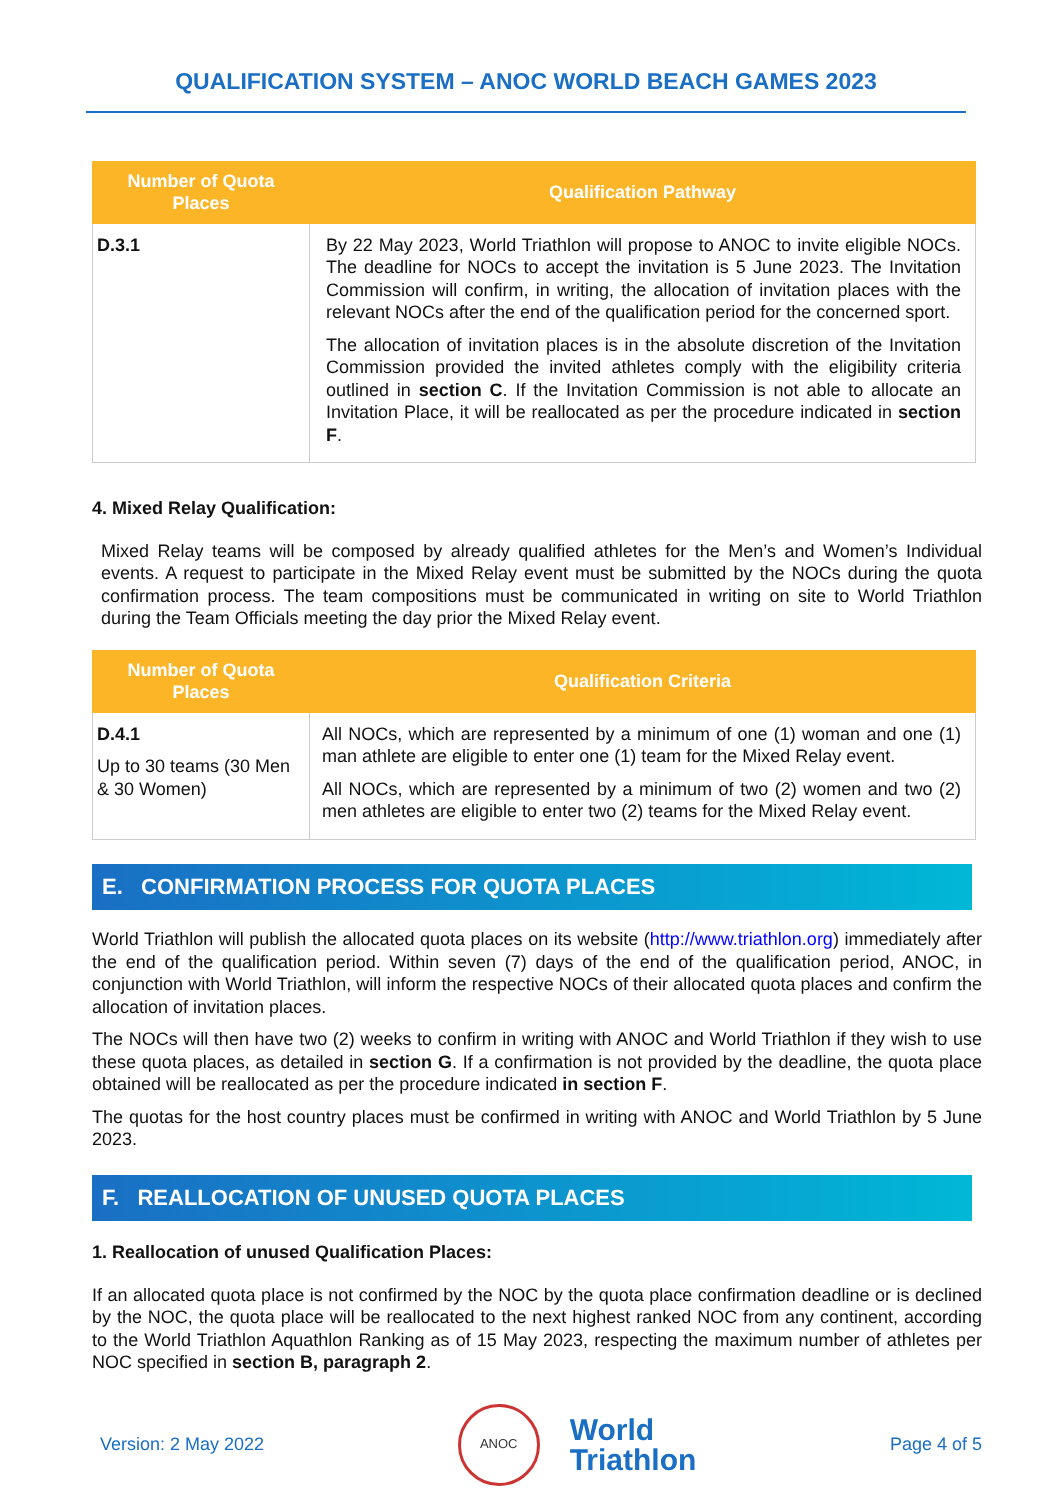QUALIFICATION SYSTEM – ANOC WORLD BEACH GAMES 2023
| Number of Quota Places | Qualification Pathway |
| --- | --- |
| D.3.1 | By 22 May 2023, World Triathlon will propose to ANOC to invite eligible NOCs. The deadline for NOCs to accept the invitation is 5 June 2023. The Invitation Commission will confirm, in writing, the allocation of invitation places with the relevant NOCs after the end of the qualification period for the concerned sport. The allocation of invitation places is in the absolute discretion of the Invitation Commission provided the invited athletes comply with the eligibility criteria outlined in section C . If the Invitation Commission is not able to allocate an Invitation Place, it will be reallocated as per the procedure indicated in section F . |
4. Mixed Relay Qualification:
Mixed Relay teams will be composed by already qualified athletes for the Men’s and Women’s Individual events. A request to participate in the Mixed Relay event must be submitted by the NOCs during the quota confirmation process. The team compositions must be communicated in writing on site to World Triathlon during the Team Officials meeting the day prior the Mixed Relay event.
| Number of Quota Places | Qualification Criteria |
| --- | --- |
| D.4.1 Up to 30 teams (30 Men & 30 Women) | All NOCs, which are represented by a minimum of one (1) woman and one (1) man athlete are eligible to enter one (1) team for the Mixed Relay event. All NOCs, which are represented by a minimum of two (2) women and two (2) men athletes are eligible to enter two (2) teams for the Mixed Relay event. |
E. CONFIRMATION PROCESS FOR QUOTA PLACES
World Triathlon will publish the allocated quota places on its website (http://www.triathlon.org) immediately after the end of the qualification period. Within seven (7) days of the end of the qualification period, ANOC, in conjunction with World Triathlon, will inform the respective NOCs of their allocated quota places and confirm the allocation of invitation places.
The NOCs will then have two (2) weeks to confirm in writing with ANOC and World Triathlon if they wish to use these quota places, as detailed in section G. If a confirmation is not provided by the deadline, the quota place obtained will be reallocated as per the procedure indicated in section F.
The quotas for the host country places must be confirmed in writing with ANOC and World Triathlon by 5 June 2023.
F. REALLOCATION OF UNUSED QUOTA PLACES
1. Reallocation of unused Qualification Places:
If an allocated quota place is not confirmed by the NOC by the quota place confirmation deadline or is declined by the NOC, the quota place will be reallocated to the next highest ranked NOC from any continent, according to the World Triathlon Aquathlon Ranking as of 15 May 2023, respecting the maximum number of athletes per NOC specified in section B, paragraph 2.
Version: 2 May 2022 ANOC World
Triathlon Page 4 of 5